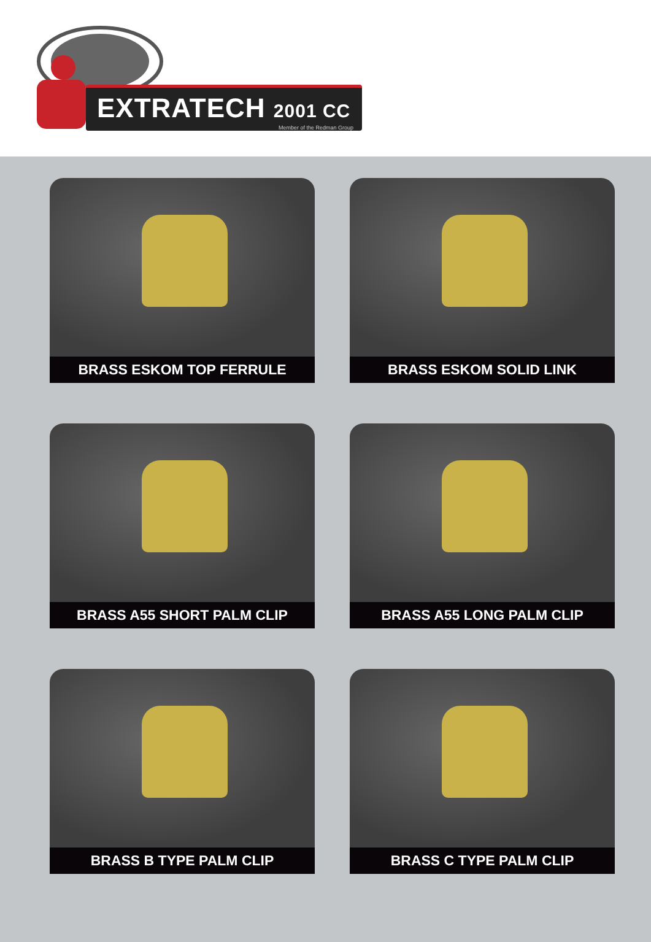EXTRATECH 2001 CC
Member of the Redman Group
BRASS ESKOM TOP FERRULE
BRASS ESKOM SOLID LINK
BRASS A55 SHORT PALM CLIP
BRASS A55 LONG PALM CLIP
BRASS B TYPE PALM CLIP
BRASS C TYPE PALM CLIP